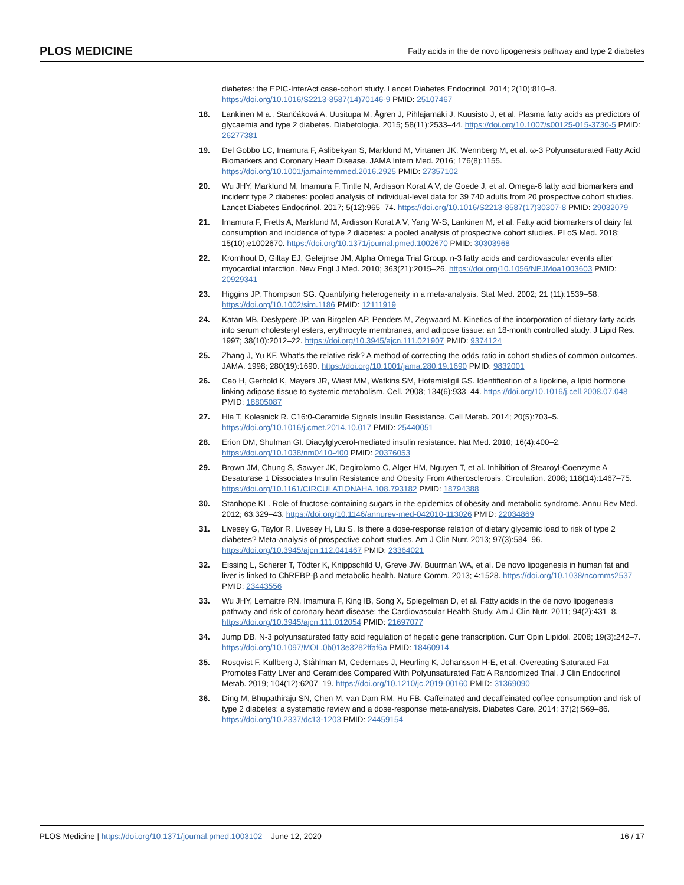PLOS MEDICINE Fatty acids in the de novo lipogenesis pathway and type 2 diabetes
diabetes: the EPIC-InterAct case-cohort study. Lancet Diabetes Endocrinol. 2014; 2(10):810–8. https://doi.org/10.1016/S2213-8587(14)70146-9 PMID: 25107467
18. Lankinen M a., Stančáková A, Uusitupa M, Ågren J, Pihlajamäki J, Kuusisto J, et al. Plasma fatty acids as predictors of glycaemia and type 2 diabetes. Diabetologia. 2015; 58(11):2533–44. https://doi.org/10.1007/s00125-015-3730-5 PMID: 26277381
19. Del Gobbo LC, Imamura F, Aslibekyan S, Marklund M, Virtanen JK, Wennberg M, et al. ω-3 Polyunsaturated Fatty Acid Biomarkers and Coronary Heart Disease. JAMA Intern Med. 2016; 176(8):1155. https://doi.org/10.1001/jamainternmed.2016.2925 PMID: 27357102
20. Wu JHY, Marklund M, Imamura F, Tintle N, Ardisson Korat A V, de Goede J, et al. Omega-6 fatty acid biomarkers and incident type 2 diabetes: pooled analysis of individual-level data for 39 740 adults from 20 prospective cohort studies. Lancet Diabetes Endocrinol. 2017; 5(12):965–74. https://doi.org/10.1016/S2213-8587(17)30307-8 PMID: 29032079
21. Imamura F, Fretts A, Marklund M, Ardisson Korat A V, Yang W-S, Lankinen M, et al. Fatty acid biomarkers of dairy fat consumption and incidence of type 2 diabetes: a pooled analysis of prospective cohort studies. PLoS Med. 2018; 15(10):e1002670. https://doi.org/10.1371/journal.pmed.1002670 PMID: 30303968
22. Kromhout D, Giltay EJ, Geleijnse JM, Alpha Omega Trial Group. n-3 fatty acids and cardiovascular events after myocardial infarction. New Engl J Med. 2010; 363(21):2015–26. https://doi.org/10.1056/NEJMoa1003603 PMID: 20929341
23. Higgins JP, Thompson SG. Quantifying heterogeneity in a meta-analysis. Stat Med. 2002; 21 (11):1539–58. https://doi.org/10.1002/sim.1186 PMID: 12111919
24. Katan MB, Deslypere JP, van Birgelen AP, Penders M, Zegwaard M. Kinetics of the incorporation of dietary fatty acids into serum cholesteryl esters, erythrocyte membranes, and adipose tissue: an 18-month controlled study. J Lipid Res. 1997; 38(10):2012–22. https://doi.org/10.3945/ajcn.111.021907 PMID: 9374124
25. Zhang J, Yu KF. What’s the relative risk? A method of correcting the odds ratio in cohort studies of common outcomes. JAMA. 1998; 280(19):1690. https://doi.org/10.1001/jama.280.19.1690 PMID: 9832001
26. Cao H, Gerhold K, Mayers JR, Wiest MM, Watkins SM, Hotamisligil GS. Identification of a lipokine, a lipid hormone linking adipose tissue to systemic metabolism. Cell. 2008; 134(6):933–44. https://doi.org/10.1016/j.cell.2008.07.048 PMID: 18805087
27. Hla T, Kolesnick R. C16:0-Ceramide Signals Insulin Resistance. Cell Metab. 2014; 20(5):703–5. https://doi.org/10.1016/j.cmet.2014.10.017 PMID: 25440051
28. Erion DM, Shulman GI. Diacylglycerol-mediated insulin resistance. Nat Med. 2010; 16(4):400–2. https://doi.org/10.1038/nm0410-400 PMID: 20376053
29. Brown JM, Chung S, Sawyer JK, Degirolamo C, Alger HM, Nguyen T, et al. Inhibition of Stearoyl-Coenzyme A Desaturase 1 Dissociates Insulin Resistance and Obesity From Atherosclerosis. Circulation. 2008; 118(14):1467–75. https://doi.org/10.1161/CIRCULATIONAHA.108.793182 PMID: 18794388
30. Stanhope KL. Role of fructose-containing sugars in the epidemics of obesity and metabolic syndrome. Annu Rev Med. 2012; 63:329–43. https://doi.org/10.1146/annurev-med-042010-113026 PMID: 22034869
31. Livesey G, Taylor R, Livesey H, Liu S. Is there a dose-response relation of dietary glycemic load to risk of type 2 diabetes? Meta-analysis of prospective cohort studies. Am J Clin Nutr. 2013; 97(3):584–96. https://doi.org/10.3945/ajcn.112.041467 PMID: 23364021
32. Eissing L, Scherer T, Tödter K, Knippschild U, Greve JW, Buurman WA, et al. De novo lipogenesis in human fat and liver is linked to ChREBP-β and metabolic health. Nature Comm. 2013; 4:1528. https://doi.org/10.1038/ncomms2537 PMID: 23443556
33. Wu JHY, Lemaitre RN, Imamura F, King IB, Song X, Spiegelman D, et al. Fatty acids in the de novo lipogenesis pathway and risk of coronary heart disease: the Cardiovascular Health Study. Am J Clin Nutr. 2011; 94(2):431–8. https://doi.org/10.3945/ajcn.111.012054 PMID: 21697077
34. Jump DB. N-3 polyunsaturated fatty acid regulation of hepatic gene transcription. Curr Opin Lipidol. 2008; 19(3):242–7. https://doi.org/10.1097/MOL.0b013e3282ffaf6a PMID: 18460914
35. Rosqvist F, Kullberg J, Ståhlman M, Cedernaes J, Heurling K, Johansson H-E, et al. Overeating Saturated Fat Promotes Fatty Liver and Ceramides Compared With Polyunsaturated Fat: A Randomized Trial. J Clin Endocrinol Metab. 2019; 104(12):6207–19. https://doi.org/10.1210/jc.2019-00160 PMID: 31369090
36. Ding M, Bhupathiraju SN, Chen M, van Dam RM, Hu FB. Caffeinated and decaffeinated coffee consumption and risk of type 2 diabetes: a systematic review and a dose-response meta-analysis. Diabetes Care. 2014; 37(2):569–86. https://doi.org/10.2337/dc13-1203 PMID: 24459154
PLOS Medicine | https://doi.org/10.1371/journal.pmed.1003102 June 12, 2020 16 / 17